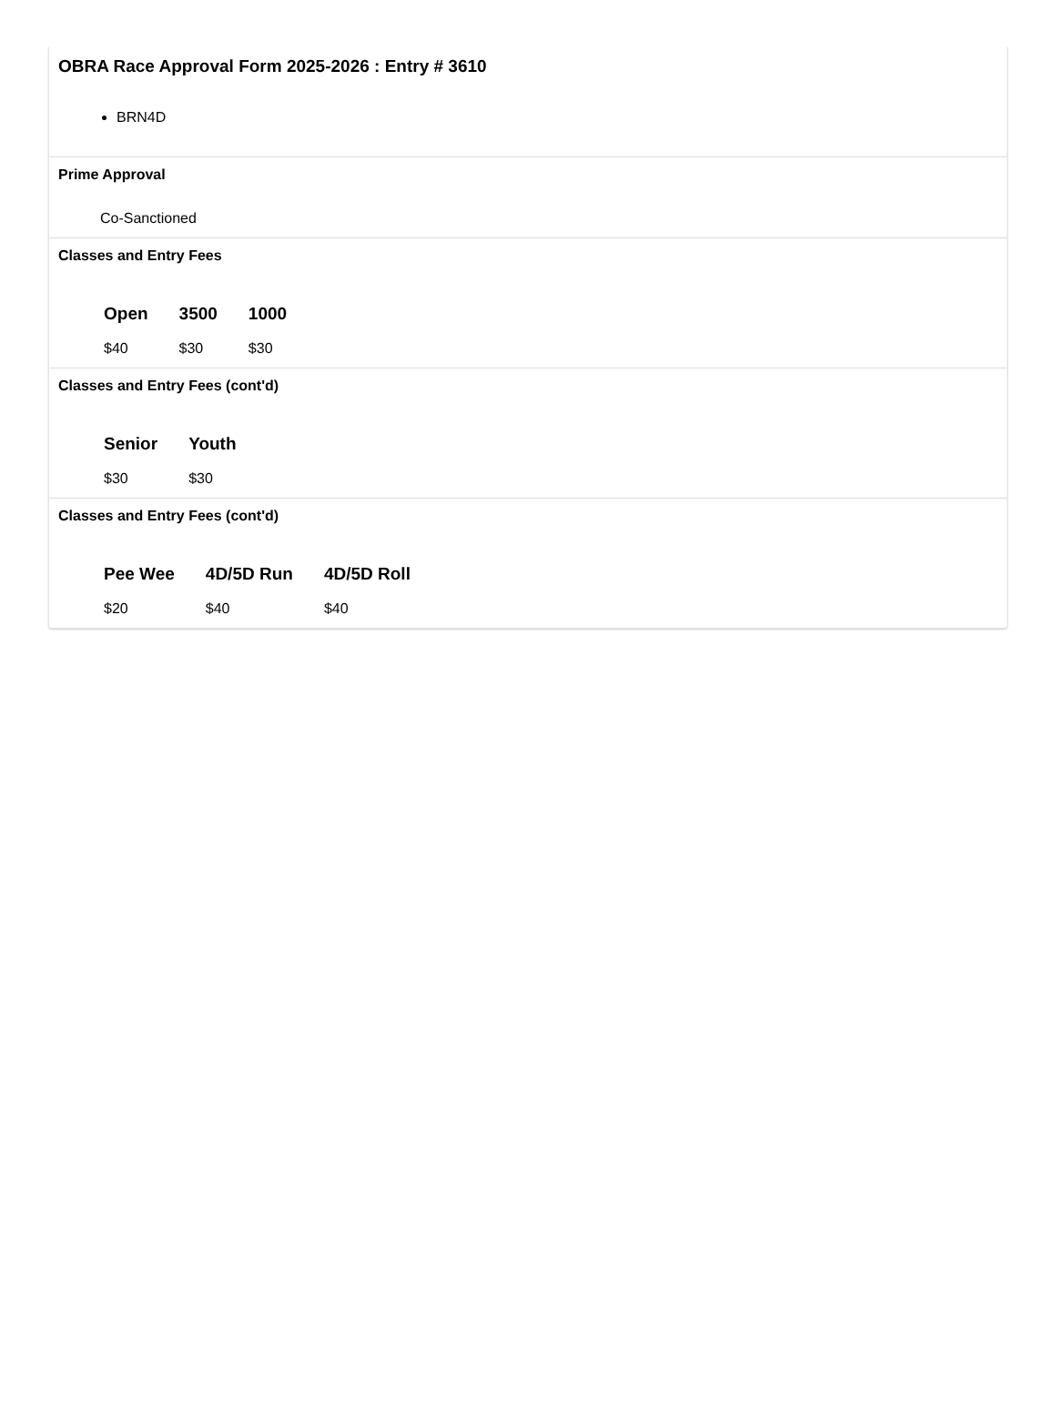OBRA Race Approval Form 2025-2026 : Entry # 3610
BRN4D
Prime Approval
Co-Sanctioned
Classes and Entry Fees
| Open | 3500 | 1000 |
| --- | --- | --- |
| $40 | $30 | $30 |
Classes and Entry Fees (cont'd)
| Senior | Youth |
| --- | --- |
| $30 | $30 |
Classes and Entry Fees (cont'd)
| Pee Wee | 4D/5D Run | 4D/5D Roll |
| --- | --- | --- |
| $20 | $40 | $40 |